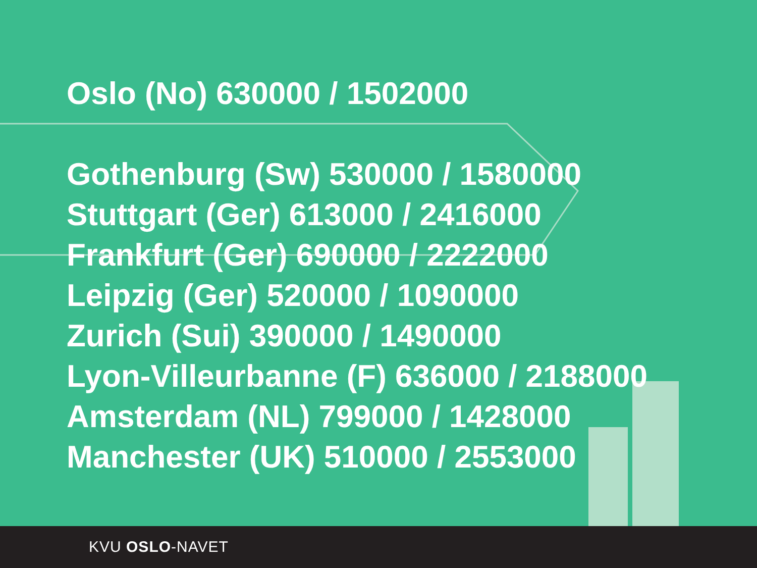Oslo (No) 630000 / 1502000
Gothenburg (Sw) 530000 / 1580000
Stuttgart (Ger) 613000 / 2416000
Frankfurt (Ger) 690000 / 2222000
Leipzig (Ger) 520000 / 1090000
Zurich (Sui) 390000 / 1490000
Lyon-Villeurbanne (F) 636000 / 2188000
Amsterdam (NL) 799000 / 1428000
Manchester (UK) 510000 / 2553000
KVU OSLO-NAVET